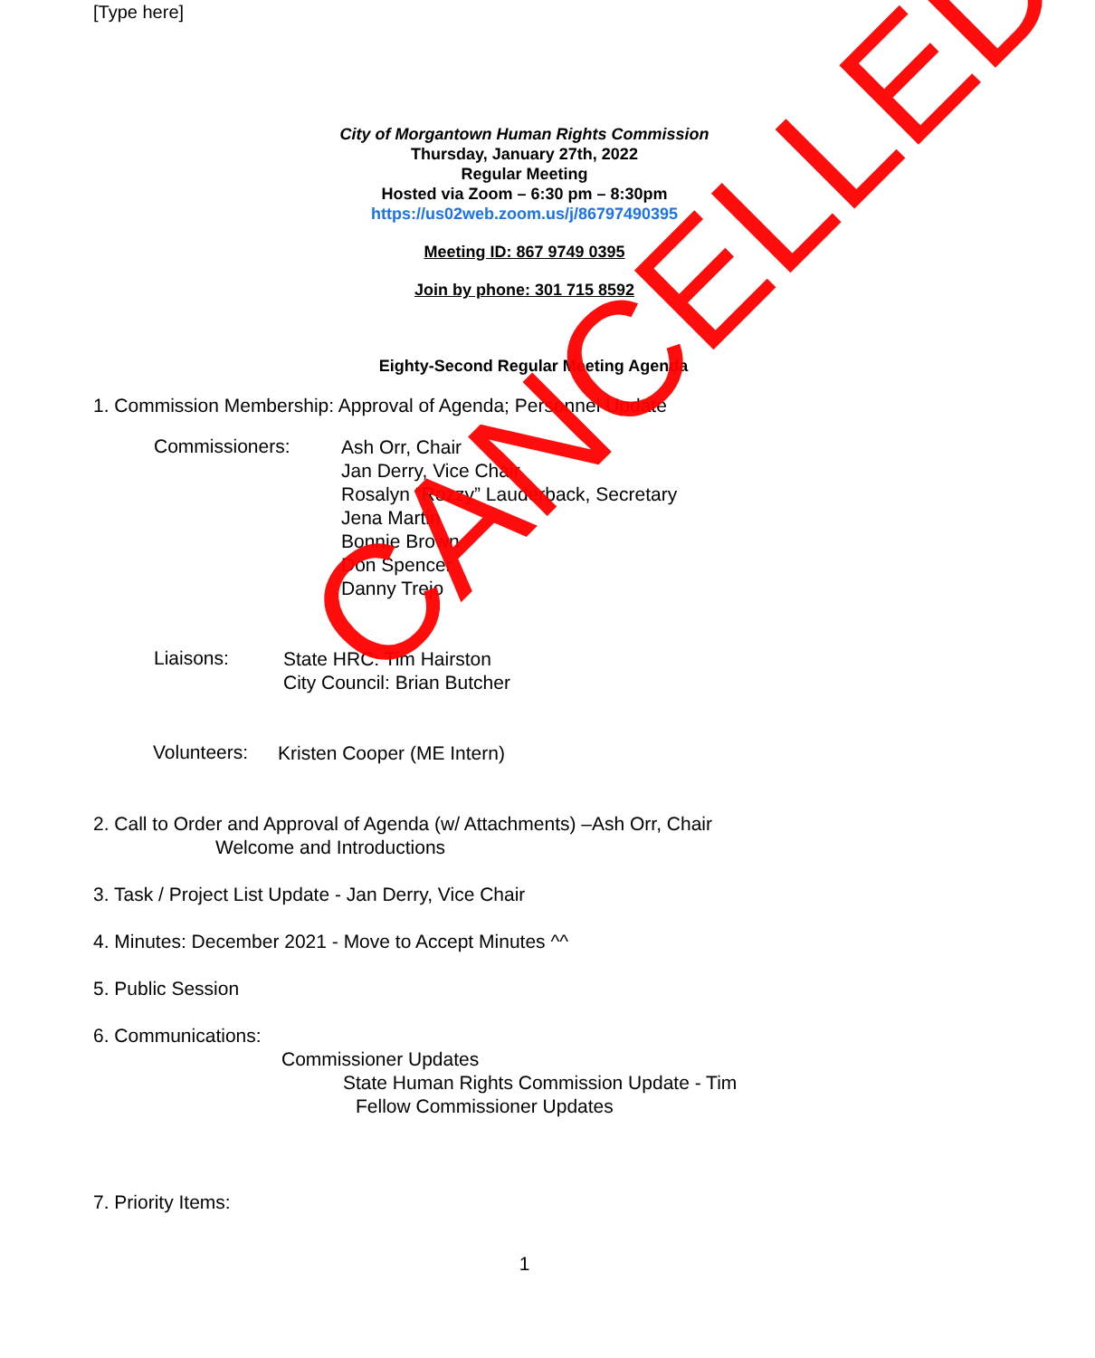[Type here]
City of Morgantown Human Rights Commission
Thursday, January 27th, 2022
Regular Meeting
Hosted via Zoom – 6:30 pm – 8:30pm
https://us02web.zoom.us/j/86797490395
Meeting ID: 867 9749 0395
Join by phone: 301 715 8592
Eighty-Second Regular Meeting Agenda
1. Commission Membership: Approval of Agenda; Personnel Update
Commissioners:
Ash Orr, Chair
Jan Derry, Vice Chair
Rosalyn “Rozzy” Lauderback, Secretary
Jena Martin
Bonnie Brown
Don Spencer
Danny Trejo
Liaisons:
State HRC: Tim Hairston
City Council: Brian Butcher
Volunteers:
Kristen Cooper (ME Intern)
2. Call to Order and Approval of Agenda (w/ Attachments) –Ash Orr, Chair
Welcome and Introductions
3. Task / Project List Update - Jan Derry, Vice Chair
4. Minutes: December 2021 - Move to Accept Minutes ^^
5. Public Session
6. Communications:
Commissioner Updates
State Human Rights Commission Update - Tim
Fellow Commissioner Updates
7. Priority Items:
1
CANCELLED